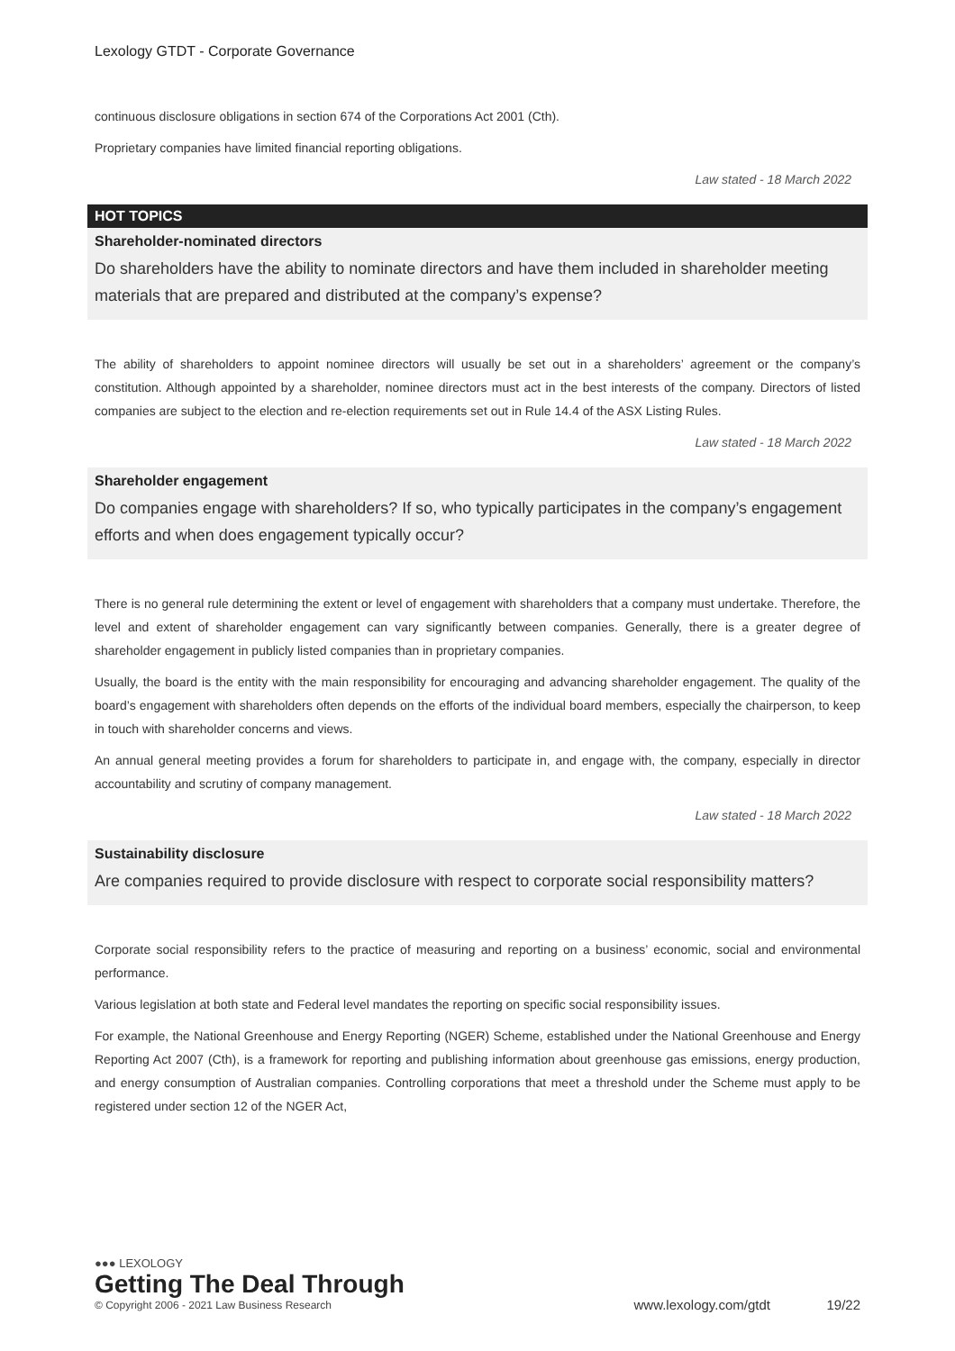Lexology GTDT - Corporate Governance
continuous disclosure obligations in section 674 of the Corporations Act 2001 (Cth).
Proprietary companies have limited financial reporting obligations.
Law stated - 18 March 2022
HOT TOPICS
Shareholder-nominated directors
Do shareholders have the ability to nominate directors and have them included in shareholder meeting materials that are prepared and distributed at the company’s expense?
The ability of shareholders to appoint nominee directors will usually be set out in a shareholders’ agreement or the company’s constitution. Although appointed by a shareholder, nominee directors must act in the best interests of the company. Directors of listed companies are subject to the election and re-election requirements set out in Rule 14.4 of the ASX Listing Rules.
Law stated - 18 March 2022
Shareholder engagement
Do companies engage with shareholders? If so, who typically participates in the company’s engagement efforts and when does engagement typically occur?
There is no general rule determining the extent or level of engagement with shareholders that a company must undertake. Therefore, the level and extent of shareholder engagement can vary significantly between companies. Generally, there is a greater degree of shareholder engagement in publicly listed companies than in proprietary companies.
Usually, the board is the entity with the main responsibility for encouraging and advancing shareholder engagement. The quality of the board’s engagement with shareholders often depends on the efforts of the individual board members, especially the chairperson, to keep in touch with shareholder concerns and views.
An annual general meeting provides a forum for shareholders to participate in, and engage with, the company, especially in director accountability and scrutiny of company management.
Law stated - 18 March 2022
Sustainability disclosure
Are companies required to provide disclosure with respect to corporate social responsibility matters?
Corporate social responsibility refers to the practice of measuring and reporting on a business’ economic, social and environmental performance.
Various legislation at both state and Federal level mandates the reporting on specific social responsibility issues.
For example, the National Greenhouse and Energy Reporting (NGER) Scheme, established under the National Greenhouse and Energy Reporting Act 2007 (Cth), is a framework for reporting and publishing information about greenhouse gas emissions, energy production, and energy consumption of Australian companies. Controlling corporations that meet a threshold under the Scheme must apply to be registered under section 12 of the NGER Act,
●●● LEXOLOGY
Getting The Deal Through
© Copyright 2006 - 2021 Law Business Research
www.lexology.com/gtdt 19/22